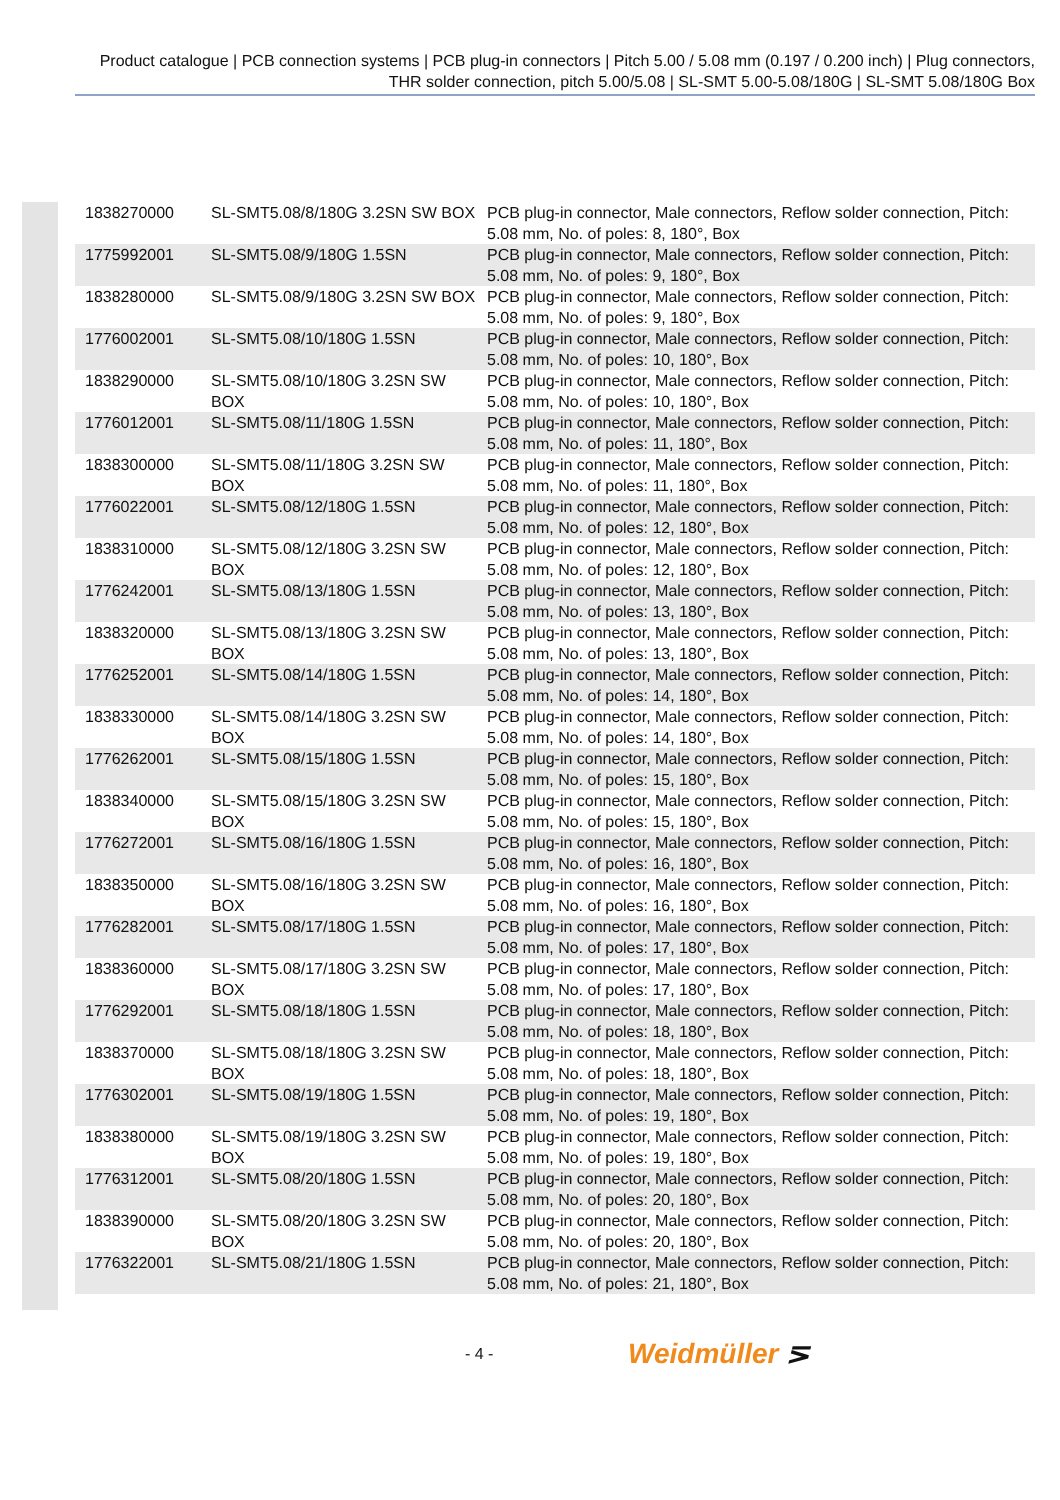Product catalogue | PCB connection systems | PCB plug-in connectors | Pitch 5.00 / 5.08 mm (0.197 / 0.200 inch) | Plug connectors, THR solder connection, pitch 5.00/5.08 | SL-SMT 5.00-5.08/180G | SL-SMT 5.08/180G Box
| 1838270000 | SL-SMT5.08/8/180G 3.2SN SW BOX | PCB plug-in connector, Male connectors, Reflow solder connection, Pitch: 5.08 mm, No. of poles: 8, 180°, Box |
| 1775992001 | SL-SMT5.08/9/180G 1.5SN | PCB plug-in connector, Male connectors, Reflow solder connection, Pitch: 5.08 mm, No. of poles: 9, 180°, Box |
| 1838280000 | SL-SMT5.08/9/180G 3.2SN SW BOX | PCB plug-in connector, Male connectors, Reflow solder connection, Pitch: 5.08 mm, No. of poles: 9, 180°, Box |
| 1776002001 | SL-SMT5.08/10/180G 1.5SN | PCB plug-in connector, Male connectors, Reflow solder connection, Pitch: 5.08 mm, No. of poles: 10, 180°, Box |
| 1838290000 | SL-SMT5.08/10/180G 3.2SN SW BOX | PCB plug-in connector, Male connectors, Reflow solder connection, Pitch: 5.08 mm, No. of poles: 10, 180°, Box |
| 1776012001 | SL-SMT5.08/11/180G 1.5SN | PCB plug-in connector, Male connectors, Reflow solder connection, Pitch: 5.08 mm, No. of poles: 11, 180°, Box |
| 1838300000 | SL-SMT5.08/11/180G 3.2SN SW BOX | PCB plug-in connector, Male connectors, Reflow solder connection, Pitch: 5.08 mm, No. of poles: 11, 180°, Box |
| 1776022001 | SL-SMT5.08/12/180G 1.5SN | PCB plug-in connector, Male connectors, Reflow solder connection, Pitch: 5.08 mm, No. of poles: 12, 180°, Box |
| 1838310000 | SL-SMT5.08/12/180G 3.2SN SW BOX | PCB plug-in connector, Male connectors, Reflow solder connection, Pitch: 5.08 mm, No. of poles: 12, 180°, Box |
| 1776242001 | SL-SMT5.08/13/180G 1.5SN | PCB plug-in connector, Male connectors, Reflow solder connection, Pitch: 5.08 mm, No. of poles: 13, 180°, Box |
| 1838320000 | SL-SMT5.08/13/180G 3.2SN SW BOX | PCB plug-in connector, Male connectors, Reflow solder connection, Pitch: 5.08 mm, No. of poles: 13, 180°, Box |
| 1776252001 | SL-SMT5.08/14/180G 1.5SN | PCB plug-in connector, Male connectors, Reflow solder connection, Pitch: 5.08 mm, No. of poles: 14, 180°, Box |
| 1838330000 | SL-SMT5.08/14/180G 3.2SN SW BOX | PCB plug-in connector, Male connectors, Reflow solder connection, Pitch: 5.08 mm, No. of poles: 14, 180°, Box |
| 1776262001 | SL-SMT5.08/15/180G 1.5SN | PCB plug-in connector, Male connectors, Reflow solder connection, Pitch: 5.08 mm, No. of poles: 15, 180°, Box |
| 1838340000 | SL-SMT5.08/15/180G 3.2SN SW BOX | PCB plug-in connector, Male connectors, Reflow solder connection, Pitch: 5.08 mm, No. of poles: 15, 180°, Box |
| 1776272001 | SL-SMT5.08/16/180G 1.5SN | PCB plug-in connector, Male connectors, Reflow solder connection, Pitch: 5.08 mm, No. of poles: 16, 180°, Box |
| 1838350000 | SL-SMT5.08/16/180G 3.2SN SW BOX | PCB plug-in connector, Male connectors, Reflow solder connection, Pitch: 5.08 mm, No. of poles: 16, 180°, Box |
| 1776282001 | SL-SMT5.08/17/180G 1.5SN | PCB plug-in connector, Male connectors, Reflow solder connection, Pitch: 5.08 mm, No. of poles: 17, 180°, Box |
| 1838360000 | SL-SMT5.08/17/180G 3.2SN SW BOX | PCB plug-in connector, Male connectors, Reflow solder connection, Pitch: 5.08 mm, No. of poles: 17, 180°, Box |
| 1776292001 | SL-SMT5.08/18/180G 1.5SN | PCB plug-in connector, Male connectors, Reflow solder connection, Pitch: 5.08 mm, No. of poles: 18, 180°, Box |
| 1838370000 | SL-SMT5.08/18/180G 3.2SN SW BOX | PCB plug-in connector, Male connectors, Reflow solder connection, Pitch: 5.08 mm, No. of poles: 18, 180°, Box |
| 1776302001 | SL-SMT5.08/19/180G 1.5SN | PCB plug-in connector, Male connectors, Reflow solder connection, Pitch: 5.08 mm, No. of poles: 19, 180°, Box |
| 1838380000 | SL-SMT5.08/19/180G 3.2SN SW BOX | PCB plug-in connector, Male connectors, Reflow solder connection, Pitch: 5.08 mm, No. of poles: 19, 180°, Box |
| 1776312001 | SL-SMT5.08/20/180G 1.5SN | PCB plug-in connector, Male connectors, Reflow solder connection, Pitch: 5.08 mm, No. of poles: 20, 180°, Box |
| 1838390000 | SL-SMT5.08/20/180G 3.2SN SW BOX | PCB plug-in connector, Male connectors, Reflow solder connection, Pitch: 5.08 mm, No. of poles: 20, 180°, Box |
| 1776322001 | SL-SMT5.08/21/180G 1.5SN | PCB plug-in connector, Male connectors, Reflow solder connection, Pitch: 5.08 mm, No. of poles: 21, 180°, Box |
- 4 - Weidmüller ⋝